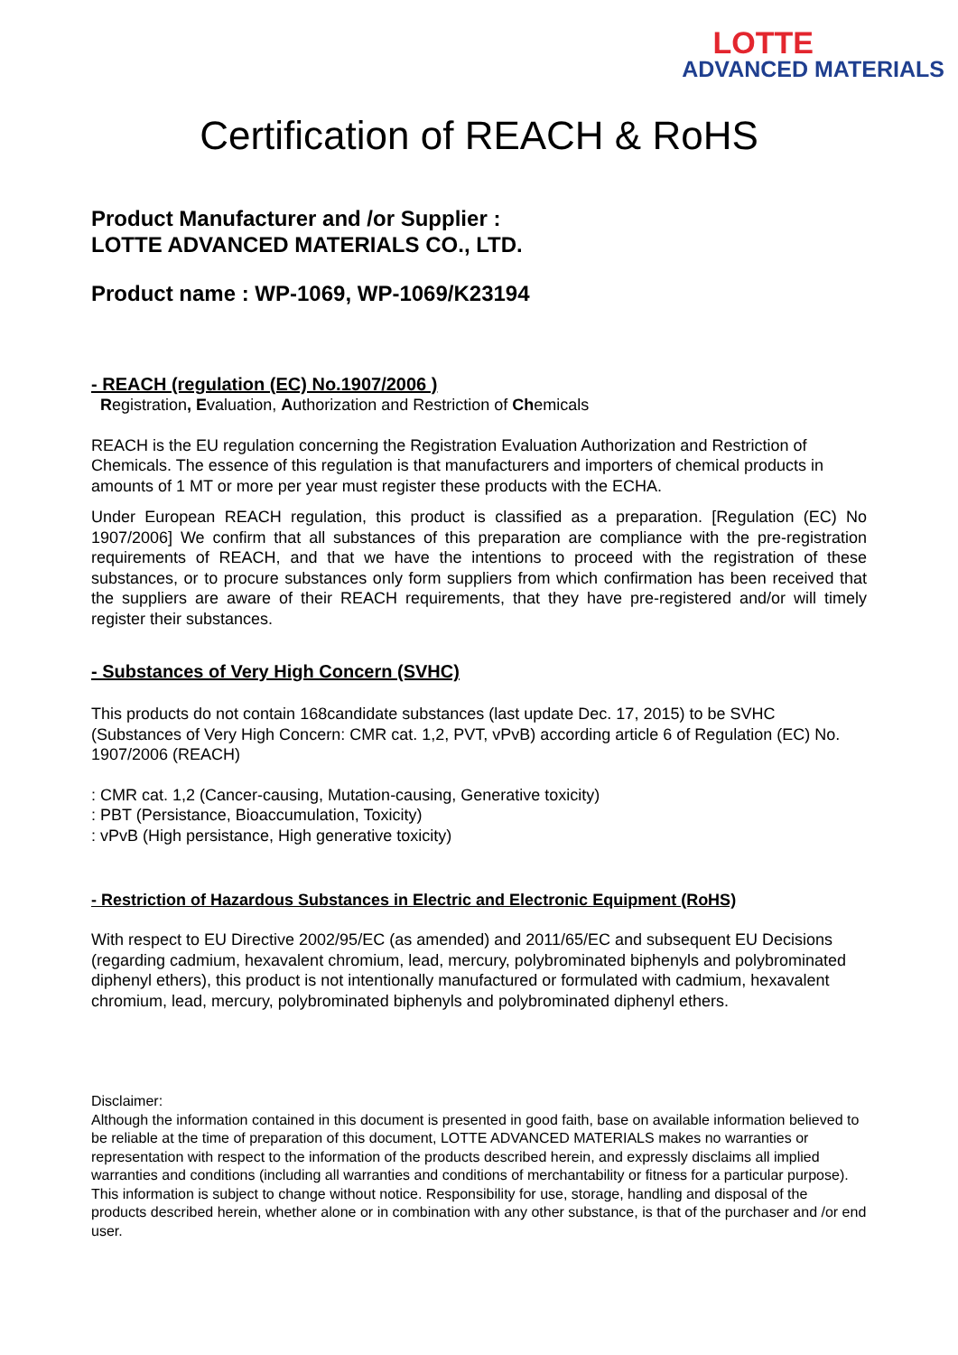LOTTE
ADVANCED MATERIALS
Certification of REACH & RoHS
Product Manufacturer and /or Supplier :
LOTTE ADVANCED MATERIALS CO., LTD.
Product name : WP-1069, WP-1069/K23194
- REACH (regulation (EC) No.1907/2006 )
Registration, Evaluation, Authorization and Restriction of Chemicals
REACH is the EU regulation concerning the Registration Evaluation Authorization and Restriction of Chemicals. The essence of this regulation is that manufacturers and importers of chemical products in amounts of 1 MT or more per year must register these products with the ECHA.
Under European REACH regulation, this product is classified as a preparation. [Regulation (EC) No 1907/2006] We confirm that all substances of this preparation are compliance with the pre-registration requirements of REACH, and that we have the intentions to proceed with the registration of these substances, or to procure substances only form suppliers from which confirmation has been received that the suppliers are aware of their REACH requirements, that they have pre-registered and/or will timely register their substances.
- Substances of Very High Concern (SVHC)
This products do not contain 168candidate substances (last update Dec. 17, 2015) to be SVHC (Substances of Very High Concern: CMR cat. 1,2, PVT, vPvB) according article 6 of Regulation (EC) No. 1907/2006 (REACH)
: CMR cat. 1,2 (Cancer-causing, Mutation-causing, Generative toxicity)
: PBT (Persistance, Bioaccumulation, Toxicity)
: vPvB (High persistance, High generative toxicity)
- Restriction of Hazardous Substances in Electric and Electronic Equipment (RoHS)
With respect to EU Directive 2002/95/EC (as amended) and 2011/65/EC and subsequent EU Decisions (regarding cadmium, hexavalent chromium, lead, mercury, polybrominated biphenyls and polybrominated diphenyl ethers), this product is not intentionally manufactured or formulated with cadmium, hexavalent chromium, lead, mercury, polybrominated biphenyls and polybrominated diphenyl ethers.
Disclaimer:
Although the information contained in this document is presented in good faith, base on available information believed to be reliable at the time of preparation of this document, LOTTE ADVANCED MATERIALS makes no warranties or representation with respect to the information of the products described herein, and expressly disclaims all implied warranties and conditions (including all warranties and conditions of merchantability or fitness for a particular purpose). This information is subject to change without notice. Responsibility for use, storage, handling and disposal of the products described herein, whether alone or in combination with any other substance, is that of the purchaser and /or end user.